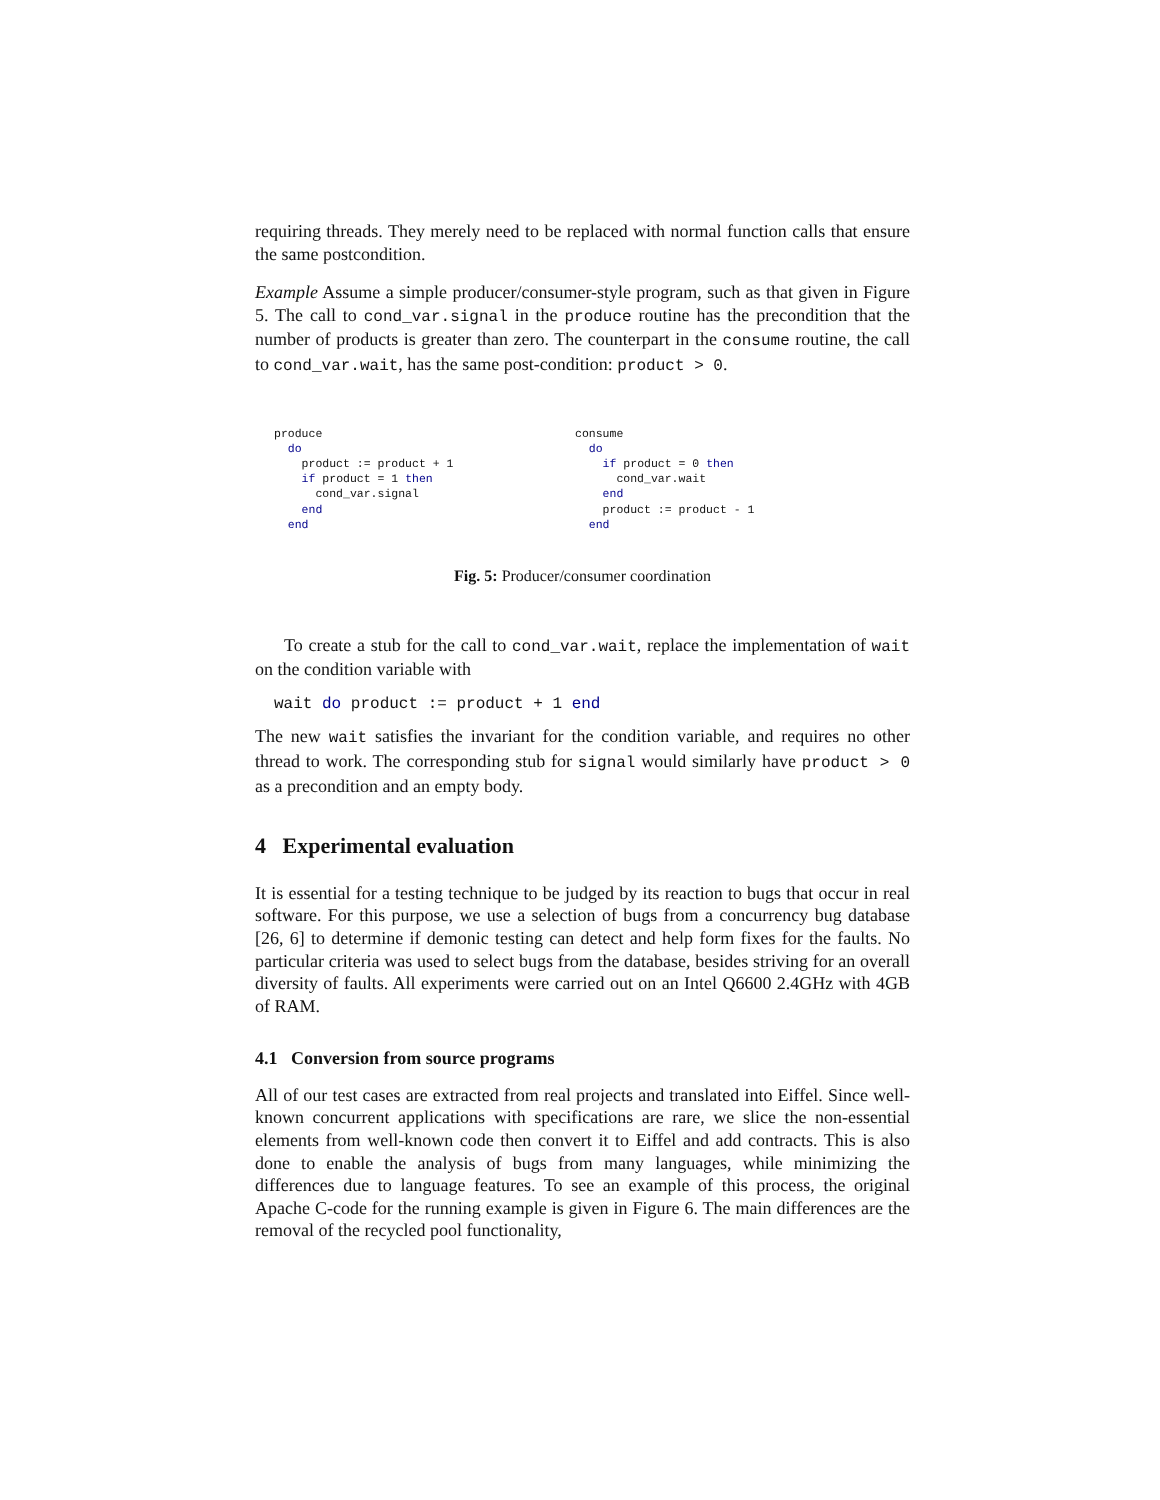requiring threads. They merely need to be replaced with normal function calls that ensure the same postcondition.
Example Assume a simple producer/consumer-style program, such as that given in Figure 5. The call to cond_var.signal in the produce routine has the precondition that the number of products is greater than zero. The counterpart in the consume routine, the call to cond_var.wait, has the same post-condition: product > 0.
produce
  do
    product := product + 1
    if product = 1 then
      cond_var.signal
    end
  end
consume
  do
    if product = 0 then
      cond_var.wait
    end
    product := product - 1
  end
Fig. 5: Producer/consumer coordination
To create a stub for the call to cond_var.wait, replace the implementation of wait on the condition variable with
wait do product := product + 1 end
The new wait satisfies the invariant for the condition variable, and requires no other thread to work. The corresponding stub for signal would similarly have product > 0 as a precondition and an empty body.
4 Experimental evaluation
It is essential for a testing technique to be judged by its reaction to bugs that occur in real software. For this purpose, we use a selection of bugs from a concurrency bug database [26, 6] to determine if demonic testing can detect and help form fixes for the faults. No particular criteria was used to select bugs from the database, besides striving for an overall diversity of faults. All experiments were carried out on an Intel Q6600 2.4GHz with 4GB of RAM.
4.1 Conversion from source programs
All of our test cases are extracted from real projects and translated into Eiffel. Since well-known concurrent applications with specifications are rare, we slice the non-essential elements from well-known code then convert it to Eiffel and add contracts. This is also done to enable the analysis of bugs from many languages, while minimizing the differences due to language features. To see an example of this process, the original Apache C-code for the running example is given in Figure 6. The main differences are the removal of the recycled pool functionality,